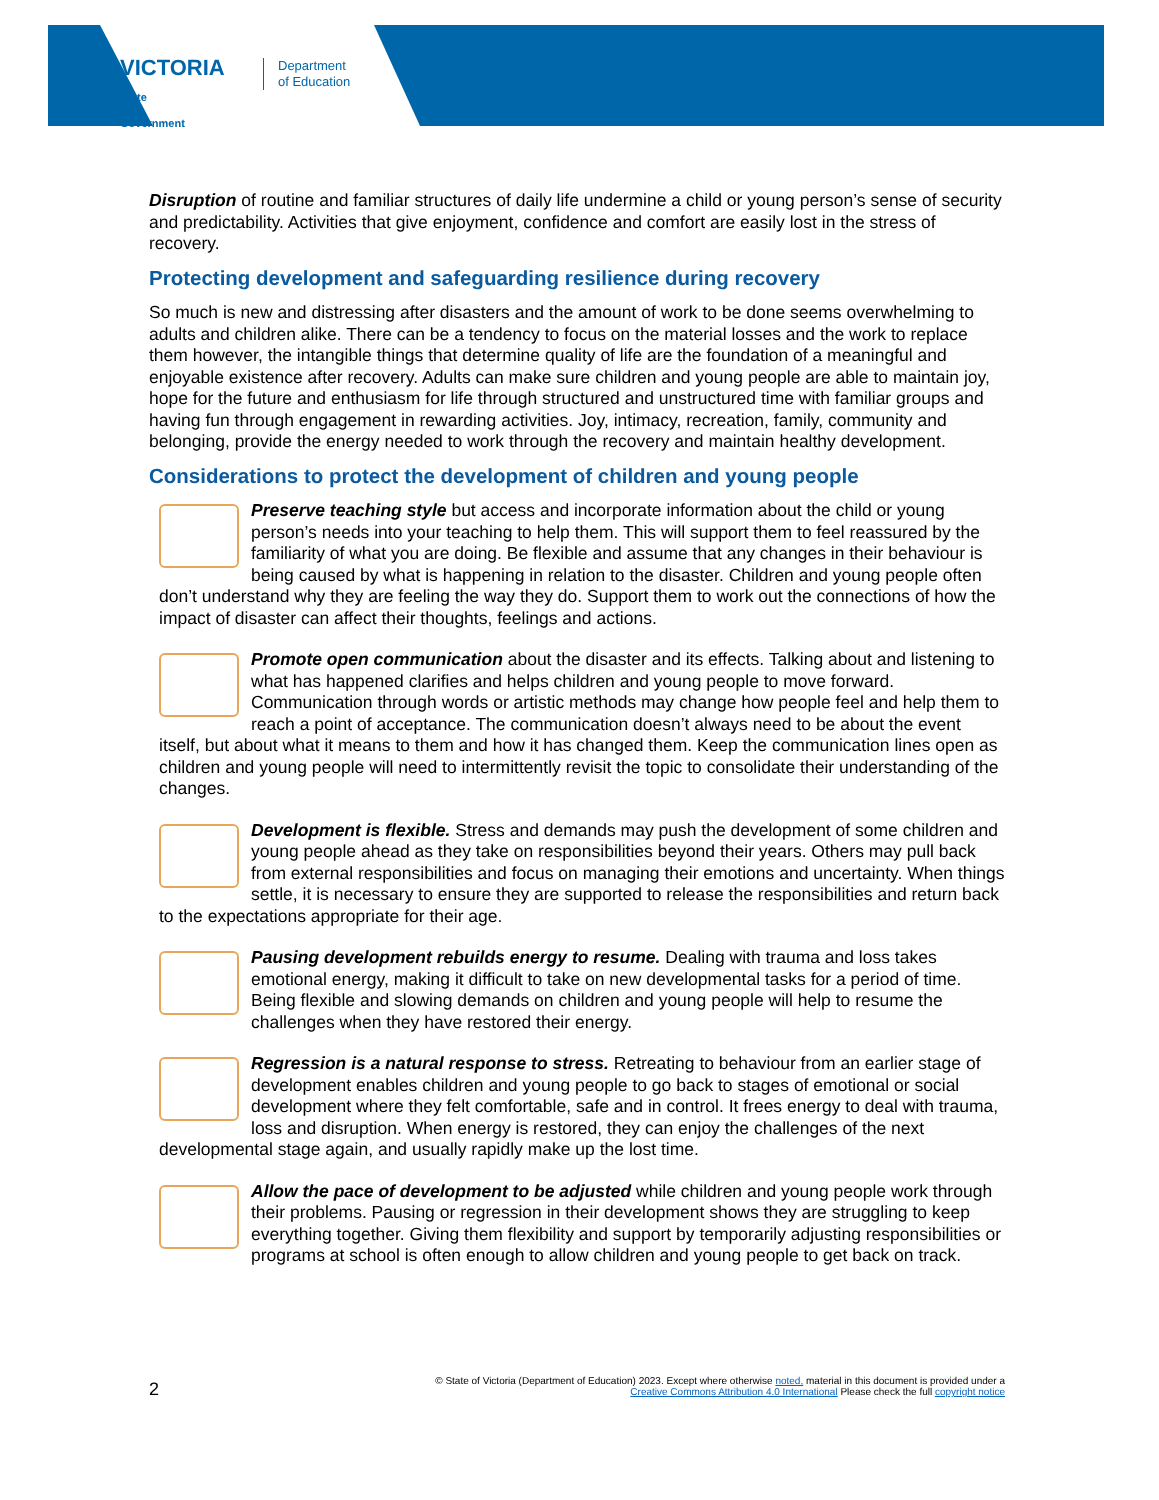VICTORIA
State
Government
Department
of Education
Disruption of routine and familiar structures of daily life undermine a child or young person’s sense of security and predictability. Activities that give enjoyment, confidence and comfort are easily lost in the stress of recovery.
Protecting development and safeguarding resilience during recovery
So much is new and distressing after disasters and the amount of work to be done seems overwhelming to adults and children alike. There can be a tendency to focus on the material losses and the work to replace them however, the intangible things that determine quality of life are the foundation of a meaningful and enjoyable existence after recovery. Adults can make sure children and young people are able to maintain joy, hope for the future and enthusiasm for life through structured and unstructured time with familiar groups and having fun through engagement in rewarding activities. Joy, intimacy, recreation, family, community and belonging, provide the energy needed to work through the recovery and maintain healthy development.
Considerations to protect the development of children and young people
Preserve teaching style but access and incorporate information about the child or young person’s needs into your teaching to help them. This will support them to feel reassured by the familiarity of what you are doing. Be flexible and assume that any changes in their behaviour is being caused by what is happening in relation to the disaster. Children and young people often don’t understand why they are feeling the way they do. Support them to work out the connections of how the impact of disaster can affect their thoughts, feelings and actions.
Promote open communication about the disaster and its effects. Talking about and listening to what has happened clarifies and helps children and young people to move forward. Communication through words or artistic methods may change how people feel and help them to reach a point of acceptance. The communication doesn’t always need to be about the event itself, but about what it means to them and how it has changed them. Keep the communication lines open as children and young people will need to intermittently revisit the topic to consolidate their understanding of the changes.
Development is flexible. Stress and demands may push the development of some children and young people ahead as they take on responsibilities beyond their years. Others may pull back from external responsibilities and focus on managing their emotions and uncertainty. When things settle, it is necessary to ensure they are supported to release the responsibilities and return back to the expectations appropriate for their age.
Pausing development rebuilds energy to resume. Dealing with trauma and loss takes emotional energy, making it difficult to take on new developmental tasks for a period of time. Being flexible and slowing demands on children and young people will help to resume the challenges when they have restored their energy.
Regression is a natural response to stress. Retreating to behaviour from an earlier stage of development enables children and young people to go back to stages of emotional or social development where they felt comfortable, safe and in control. It frees energy to deal with trauma, loss and disruption. When energy is restored, they can enjoy the challenges of the next developmental stage again, and usually rapidly make up the lost time.
Allow the pace of development to be adjusted while children and young people work through their problems. Pausing or regression in their development shows they are struggling to keep everything together. Giving them flexibility and support by temporarily adjusting responsibilities or programs at school is often enough to allow children and young people to get back on track.
2 © State of Victoria (Department of Education) 2023. Except where otherwise noted, material in this document is provided under a
Creative Commons Attribution 4.0 International Please check the full copyright notice